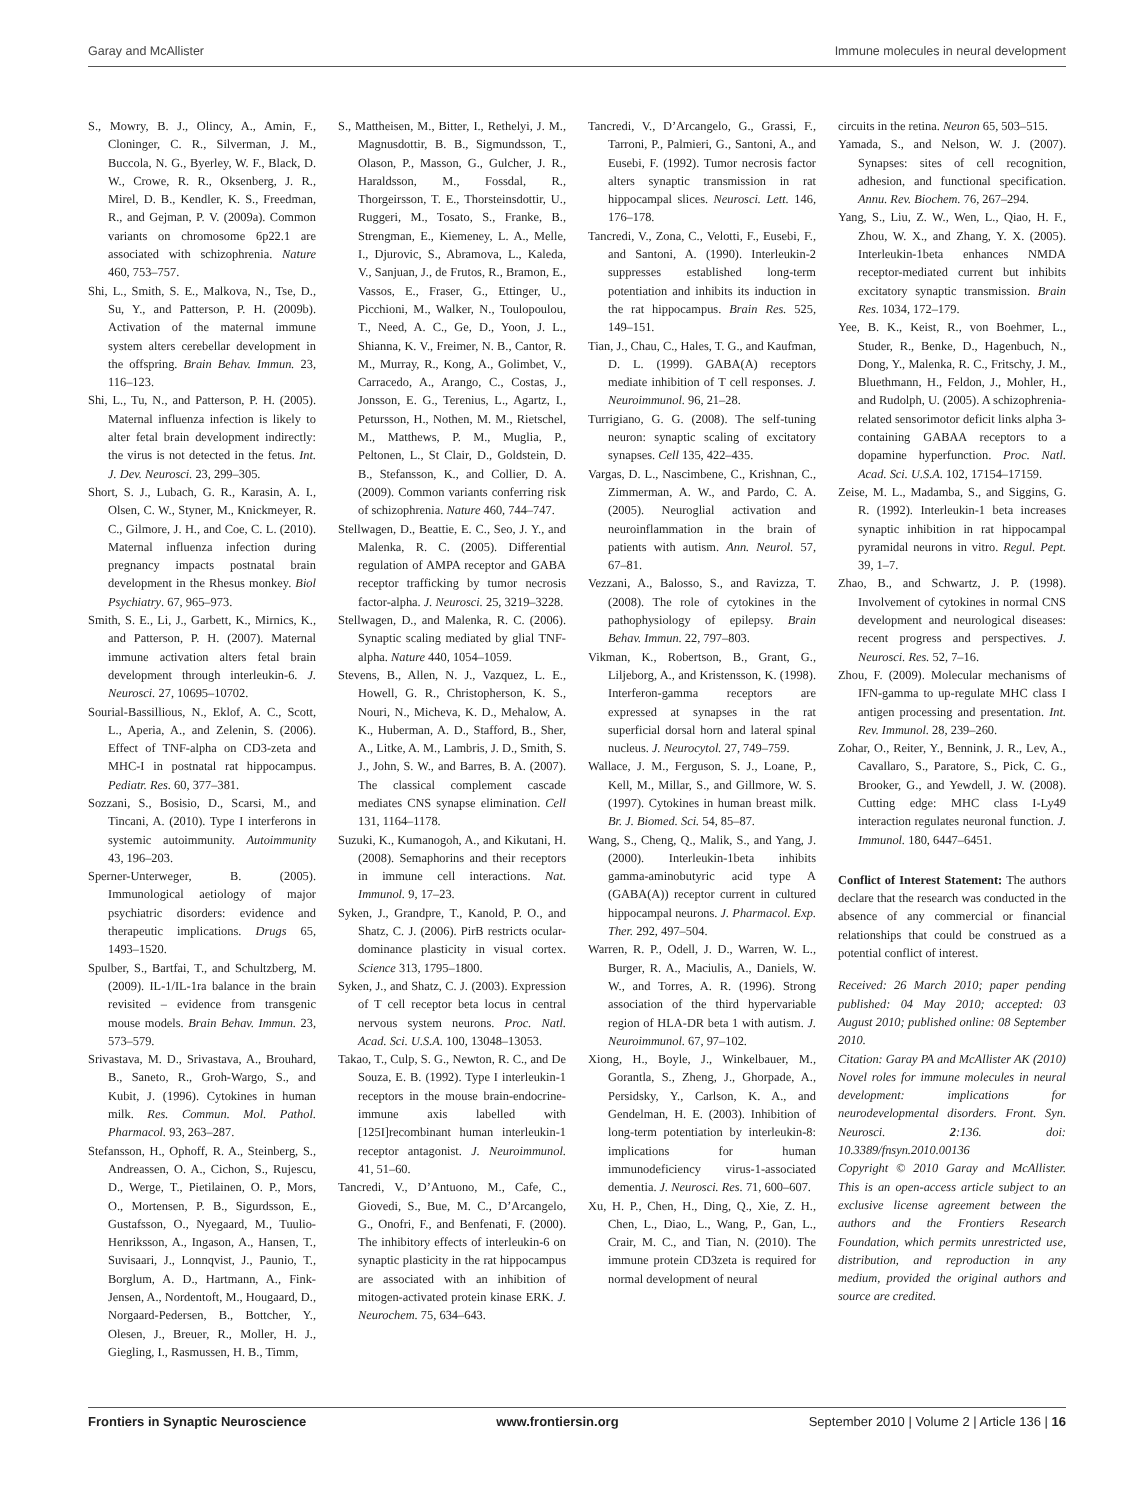Garay and McAllister Immune molecules in neural development
S., Mowry, B. J., Olincy, A., Amin, F., Cloninger, C. R., Silverman, J. M., Buccola, N. G., Byerley, W. F., Black, D. W., Crowe, R. R., Oksenberg, J. R., Mirel, D. B., Kendler, K. S., Freedman, R., and Gejman, P. V. (2009a). Common variants on chromosome 6p22.1 are associated with schizophrenia. Nature 460, 753–757.
Shi, L., Smith, S. E., Malkova, N., Tse, D., Su, Y., and Patterson, P. H. (2009b). Activation of the maternal immune system alters cerebellar development in the offspring. Brain Behav. Immun. 23, 116–123.
Shi, L., Tu, N., and Patterson, P. H. (2005). Maternal influenza infection is likely to alter fetal brain development indirectly: the virus is not detected in the fetus. Int. J. Dev. Neurosci. 23, 299–305.
Short, S. J., Lubach, G. R., Karasin, A. I., Olsen, C. W., Styner, M., Knickmeyer, R. C., Gilmore, J. H., and Coe, C. L. (2010). Maternal influenza infection during pregnancy impacts postnatal brain development in the Rhesus monkey. Biol Psychiatry. 67, 965–973.
Smith, S. E., Li, J., Garbett, K., Mirnics, K., and Patterson, P. H. (2007). Maternal immune activation alters fetal brain development through interleukin-6. J. Neurosci. 27, 10695–10702.
Sourial-Bassillious, N., Eklof, A. C., Scott, L., Aperia, A., and Zelenin, S. (2006). Effect of TNF-alpha on CD3-zeta and MHC-I in postnatal rat hippocampus. Pediatr. Res. 60, 377–381.
Sozzani, S., Bosisio, D., Scarsi, M., and Tincani, A. (2010). Type I interferons in systemic autoimmunity. Autoimmunity 43, 196–203.
Sperner-Unterweger, B. (2005). Immunological aetiology of major psychiatric disorders: evidence and therapeutic implications. Drugs 65, 1493–1520.
Spulber, S., Bartfai, T., and Schultzberg, M. (2009). IL-1/IL-1ra balance in the brain revisited – evidence from transgenic mouse models. Brain Behav. Immun. 23, 573–579.
Srivastava, M. D., Srivastava, A., Brouhard, B., Saneto, R., Groh-Wargo, S., and Kubit, J. (1996). Cytokines in human milk. Res. Commun. Mol. Pathol. Pharmacol. 93, 263–287.
Stefansson, H., Ophoff, R. A., Steinberg, S., Andreassen, O. A., Cichon, S., Rujescu, D., Werge, T., Pietilainen, O. P., Mors, O., Mortensen, P. B., Sigurdsson, E., Gustafsson, O., Nyegaard, M., Tuulio-Henriksson, A., Ingason, A., Hansen, T., Suvisaari, J., Lonnqvist, J., Paunio, T., Borglum, A. D., Hartmann, A., Fink-Jensen, A., Nordentoft, M., Hougaard, D., Norgaard-Pedersen, B., Bottcher, Y., Olesen, J., Breuer, R., Moller, H. J., Giegling, I., Rasmussen, H. B., Timm,
S., Mattheisen, M., Bitter, I., Rethelyi, J. M., Magnusdottir, B. B., Sigmundsson, T., Olason, P., Masson, G., Gulcher, J. R., Haraldsson, M., Fossdal, R., Thorgeirsson, T. E., Thorsteinsdottir, U., Ruggeri, M., Tosato, S., Franke, B., Strengman, E., Kiemeney, L. A., Melle, I., Djurovic, S., Abramova, L., Kaleda, V., Sanjuan, J., de Frutos, R., Bramon, E., Vassos, E., Fraser, G., Ettinger, U., Picchioni, M., Walker, N., Toulopoulou, T., Need, A. C., Ge, D., Yoon, J. L., Shianna, K. V., Freimer, N. B., Cantor, R. M., Murray, R., Kong, A., Golimbet, V., Carracedo, A., Arango, C., Costas, J., Jonsson, E. G., Terenius, L., Agartz, I., Petursson, H., Nothen, M. M., Rietschel, M., Matthews, P. M., Muglia, P., Peltonen, L., St Clair, D., Goldstein, D. B., Stefansson, K., and Collier, D. A. (2009). Common variants conferring risk of schizophrenia. Nature 460, 744–747.
Stellwagen, D., Beattie, E. C., Seo, J. Y., and Malenka, R. C. (2005). Differential regulation of AMPA receptor and GABA receptor trafficking by tumor necrosis factor-alpha. J. Neurosci. 25, 3219–3228.
Stellwagen, D., and Malenka, R. C. (2006). Synaptic scaling mediated by glial TNF-alpha. Nature 440, 1054–1059.
Stevens, B., Allen, N. J., Vazquez, L. E., Howell, G. R., Christopherson, K. S., Nouri, N., Micheva, K. D., Mehalow, A. K., Huberman, A. D., Stafford, B., Sher, A., Litke, A. M., Lambris, J. D., Smith, S. J., John, S. W., and Barres, B. A. (2007). The classical complement cascade mediates CNS synapse elimination. Cell 131, 1164–1178.
Suzuki, K., Kumanogoh, A., and Kikutani, H. (2008). Semaphorins and their receptors in immune cell interactions. Nat. Immunol. 9, 17–23.
Syken, J., Grandpre, T., Kanold, P. O., and Shatz, C. J. (2006). PirB restricts ocular-dominance plasticity in visual cortex. Science 313, 1795–1800.
Syken, J., and Shatz, C. J. (2003). Expression of T cell receptor beta locus in central nervous system neurons. Proc. Natl. Acad. Sci. U.S.A. 100, 13048–13053.
Takao, T., Culp, S. G., Newton, R. C., and De Souza, E. B. (1992). Type I interleukin-1 receptors in the mouse brain-endocrine-immune axis labelled with [125I]recombinant human interleukin-1 receptor antagonist. J. Neuroimmunol. 41, 51–60.
Tancredi, V., D’Antuono, M., Cafe, C., Giovedi, S., Bue, M. C., D’Arcangelo, G., Onofri, F., and Benfenati, F. (2000). The inhibitory effects of interleukin-6 on synaptic plasticity in the rat hippocampus are associated with an inhibition of mitogen-activated protein kinase ERK. J. Neurochem. 75, 634–643.
Tancredi, V., D’Arcangelo, G., Grassi, F., Tarroni, P., Palmieri, G., Santoni, A., and Eusebi, F. (1992). Tumor necrosis factor alters synaptic transmission in rat hippocampal slices. Neurosci. Lett. 146, 176–178.
Tancredi, V., Zona, C., Velotti, F., Eusebi, F., and Santoni, A. (1990). Interleukin-2 suppresses established long-term potentiation and inhibits its induction in the rat hippocampus. Brain Res. 525, 149–151.
Tian, J., Chau, C., Hales, T. G., and Kaufman, D. L. (1999). GABA(A) receptors mediate inhibition of T cell responses. J. Neuroimmunol. 96, 21–28.
Turrigiano, G. G. (2008). The self-tuning neuron: synaptic scaling of excitatory synapses. Cell 135, 422–435.
Vargas, D. L., Nascimbene, C., Krishnan, C., Zimmerman, A. W., and Pardo, C. A. (2005). Neuroglial activation and neuroinflammation in the brain of patients with autism. Ann. Neurol. 57, 67–81.
Vezzani, A., Balosso, S., and Ravizza, T. (2008). The role of cytokines in the pathophysiology of epilepsy. Brain Behav. Immun. 22, 797–803.
Vikman, K., Robertson, B., Grant, G., Liljeborg, A., and Kristensson, K. (1998). Interferon-gamma receptors are expressed at synapses in the rat superficial dorsal horn and lateral spinal nucleus. J. Neurocytol. 27, 749–759.
Wallace, J. M., Ferguson, S. J., Loane, P., Kell, M., Millar, S., and Gillmore, W. S. (1997). Cytokines in human breast milk. Br. J. Biomed. Sci. 54, 85–87.
Wang, S., Cheng, Q., Malik, S., and Yang, J. (2000). Interleukin-1beta inhibits gamma-aminobutyric acid type A (GABA(A)) receptor current in cultured hippocampal neurons. J. Pharmacol. Exp. Ther. 292, 497–504.
Warren, R. P., Odell, J. D., Warren, W. L., Burger, R. A., Maciulis, A., Daniels, W. W., and Torres, A. R. (1996). Strong association of the third hypervariable region of HLA-DR beta 1 with autism. J. Neuroimmunol. 67, 97–102.
Xiong, H., Boyle, J., Winkelbauer, M., Gorantla, S., Zheng, J., Ghorpade, A., Persidsky, Y., Carlson, K. A., and Gendelman, H. E. (2003). Inhibition of long-term potentiation by interleukin-8: implications for human immunodeficiency virus-1-associated dementia. J. Neurosci. Res. 71, 600–607.
Xu, H. P., Chen, H., Ding, Q., Xie, Z. H., Chen, L., Diao, L., Wang, P., Gan, L., Crair, M. C., and Tian, N. (2010). The immune protein CD3zeta is required for normal development of neural
circuits in the retina. Neuron 65, 503–515.
Yamada, S., and Nelson, W. J. (2007). Synapses: sites of cell recognition, adhesion, and functional specification. Annu. Rev. Biochem. 76, 267–294.
Yang, S., Liu, Z. W., Wen, L., Qiao, H. F., Zhou, W. X., and Zhang, Y. X. (2005). Interleukin-1beta enhances NMDA receptor-mediated current but inhibits excitatory synaptic transmission. Brain Res. 1034, 172–179.
Yee, B. K., Keist, R., von Boehmer, L., Studer, R., Benke, D., Hagenbuch, N., Dong, Y., Malenka, R. C., Fritschy, J. M., Bluethmann, H., Feldon, J., Mohler, H., and Rudolph, U. (2005). A schizophrenia-related sensorimotor deficit links alpha 3-containing GABAA receptors to a dopamine hyperfunction. Proc. Natl. Acad. Sci. U.S.A. 102, 17154–17159.
Zeise, M. L., Madamba, S., and Siggins, G. R. (1992). Interleukin-1 beta increases synaptic inhibition in rat hippocampal pyramidal neurons in vitro. Regul. Pept. 39, 1–7.
Zhao, B., and Schwartz, J. P. (1998). Involvement of cytokines in normal CNS development and neurological diseases: recent progress and perspectives. J. Neurosci. Res. 52, 7–16.
Zhou, F. (2009). Molecular mechanisms of IFN-gamma to up-regulate MHC class I antigen processing and presentation. Int. Rev. Immunol. 28, 239–260.
Zohar, O., Reiter, Y., Bennink, J. R., Lev, A., Cavallaro, S., Paratore, S., Pick, C. G., Brooker, G., and Yewdell, J. W. (2008). Cutting edge: MHC class I-Ly49 interaction regulates neuronal function. J. Immunol. 180, 6447–6451.
Conflict of Interest Statement: The authors declare that the research was conducted in the absence of any commercial or financial relationships that could be construed as a potential conflict of interest.
Received: 26 March 2010; paper pending published: 04 May 2010; accepted: 03 August 2010; published online: 08 September 2010.
Citation: Garay PA and McAllister AK (2010) Novel roles for immune molecules in neural development: implications for neurodevelopmental disorders. Front. Syn. Neurosci. 2:136. doi: 10.3389/fnsyn.2010.00136
Copyright © 2010 Garay and McAllister. This is an open-access article subject to an exclusive license agreement between the authors and the Frontiers Research Foundation, which permits unrestricted use, distribution, and reproduction in any medium, provided the original authors and source are credited.
Frontiers in Synaptic Neuroscience www.frontiersin.org September 2010 | Volume 2 | Article 136 | 16